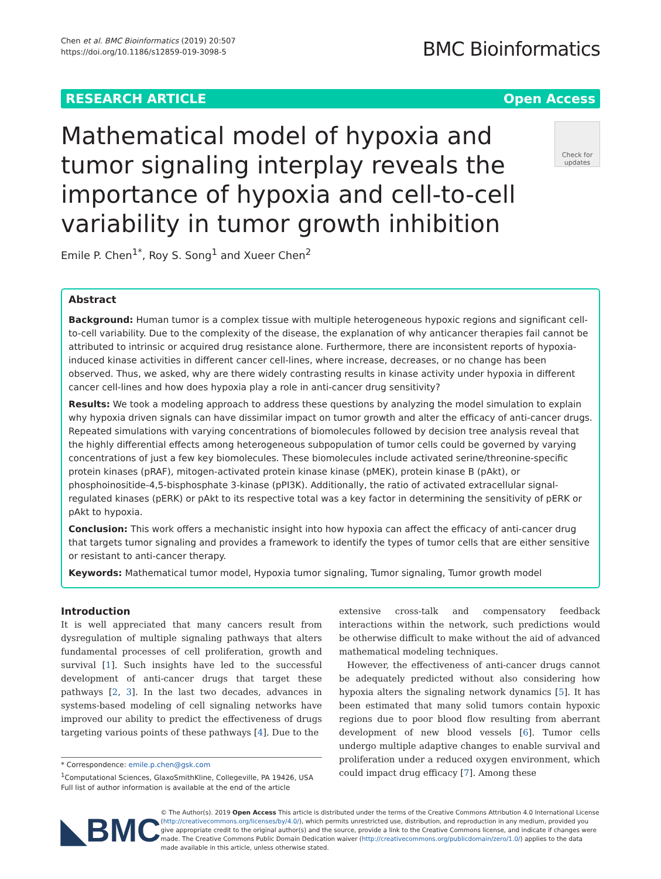Chen et al. BMC Bioinformatics (2019) 20:507
https://doi.org/10.1186/s12859-019-3098-5
BMC Bioinformatics
RESEARCH ARTICLE Open Access
Mathematical model of hypoxia and tumor signaling interplay reveals the importance of hypoxia and cell-to-cell variability in tumor growth inhibition
Check for updates
Emile P. Chen<sup>1*</sup>, Roy S. Song<sup>1</sup> and Xueer Chen<sup>2</sup>
Abstract
Background: Human tumor is a complex tissue with multiple heterogeneous hypoxic regions and significant cell-to-cell variability. Due to the complexity of the disease, the explanation of why anticancer therapies fail cannot be attributed to intrinsic or acquired drug resistance alone. Furthermore, there are inconsistent reports of hypoxia-induced kinase activities in different cancer cell-lines, where increase, decreases, or no change has been observed. Thus, we asked, why are there widely contrasting results in kinase activity under hypoxia in different cancer cell-lines and how does hypoxia play a role in anti-cancer drug sensitivity?
Results: We took a modeling approach to address these questions by analyzing the model simulation to explain why hypoxia driven signals can have dissimilar impact on tumor growth and alter the efficacy of anti-cancer drugs. Repeated simulations with varying concentrations of biomolecules followed by decision tree analysis reveal that the highly differential effects among heterogeneous subpopulation of tumor cells could be governed by varying concentrations of just a few key biomolecules. These biomolecules include activated serine/threonine-specific protein kinases (pRAF), mitogen-activated protein kinase kinase (pMEK), protein kinase B (pAkt), or phosphoinositide-4,5-bisphosphate 3-kinase (pPI3K). Additionally, the ratio of activated extracellular signal-regulated kinases (pERK) or pAkt to its respective total was a key factor in determining the sensitivity of pERK or pAkt to hypoxia.
Conclusion: This work offers a mechanistic insight into how hypoxia can affect the efficacy of anti-cancer drug that targets tumor signaling and provides a framework to identify the types of tumor cells that are either sensitive or resistant to anti-cancer therapy.
Keywords: Mathematical tumor model, Hypoxia tumor signaling, Tumor signaling, Tumor growth model
Introduction
It is well appreciated that many cancers result from dysregulation of multiple signaling pathways that alters fundamental processes of cell proliferation, growth and survival [1]. Such insights have led to the successful development of anti-cancer drugs that target these pathways [2, 3]. In the last two decades, advances in systems-based modeling of cell signaling networks have improved our ability to predict the effectiveness of drugs targeting various points of these pathways [4]. Due to the
* Correspondence: emile.p.chen@gsk.com
<sup>1</sup> Computational Sciences, GlaxoSmithKline, Collegeville, PA 19426, USA
Full list of author information is available at the end of the article
extensive cross-talk and compensatory feedback interactions within the network, such predictions would be otherwise difficult to make without the aid of advanced mathematical modeling techniques.
However, the effectiveness of anti-cancer drugs cannot be adequately predicted without also considering how hypoxia alters the signaling network dynamics [5]. It has been estimated that many solid tumors contain hypoxic regions due to poor blood flow resulting from aberrant development of new blood vessels [6]. Tumor cells undergo multiple adaptive changes to enable survival and proliferation under a reduced oxygen environment, which could impact drug efficacy [7]. Among these
◣BMC
© The Author(s). 2019 Open Access This article is distributed under the terms of the Creative Commons Attribution 4.0 International License (http://creativecommons.org/licenses/by/4.0/), which permits unrestricted use, distribution, and reproduction in any medium, provided you give appropriate credit to the original author(s) and the source, provide a link to the Creative Commons license, and indicate if changes were made. The Creative Commons Public Domain Dedication waiver (http://creativecommons.org/publicdomain/zero/1.0/) applies to the data made available in this article, unless otherwise stated.